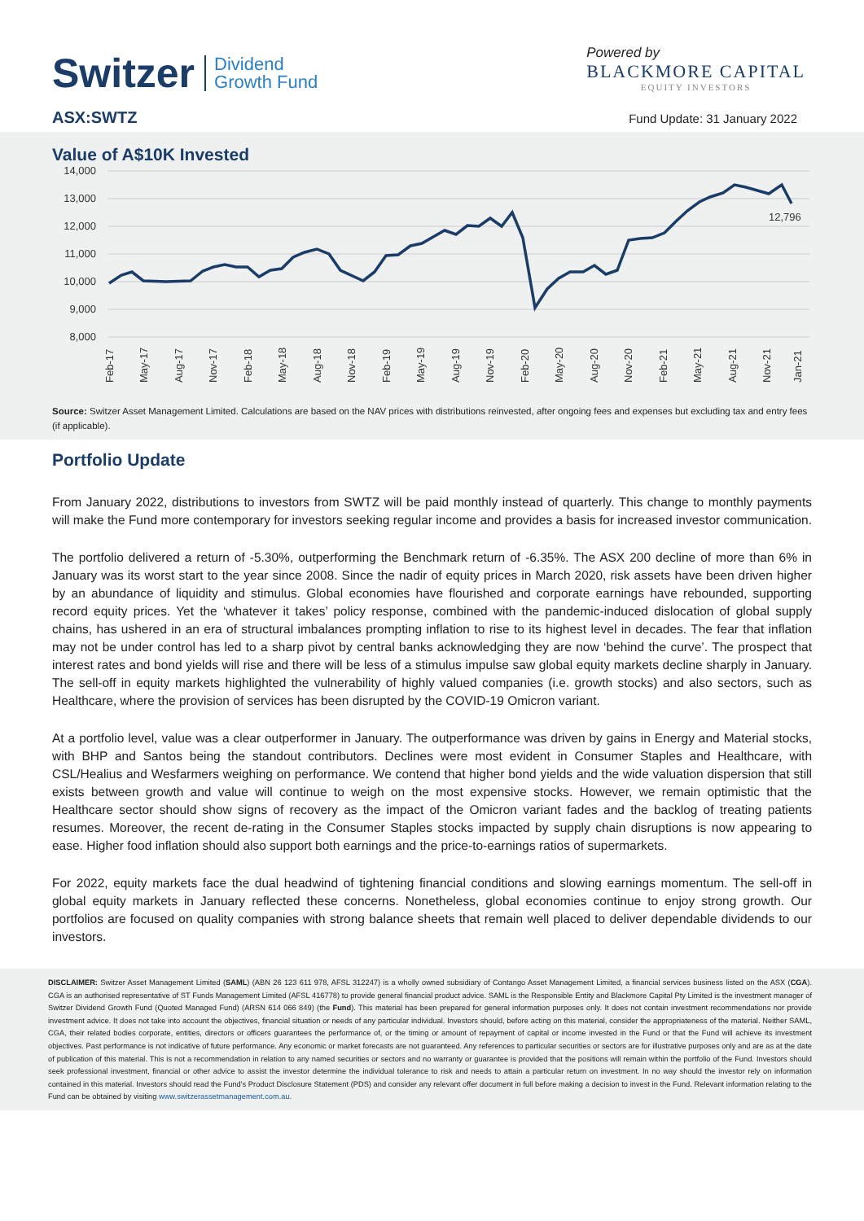Switzer Dividend
Growth Fund
Powered by
BLACKMORE CAPITAL
EQUITY INVESTORS
ASX:SWTZ Fund Update: 31 January 2022
Value of A$10K Invested
14,000
13,000
12,000
11,000
10,000
9,000
8,000
12,796
Feb-17
May-17
Aug-17
Nov-17
Feb-18
May-18
Aug-18
Nov-18
Feb-19
May-19
Aug-19
Nov-19
Feb-20
May-20
Aug-20
Nov-20
Feb-21
May-21
Aug-21
Nov-21
Jan-21
Source: Switzer Asset Management Limited. Calculations are based on the NAV prices with distributions reinvested, after ongoing fees and expenses but excluding tax and entry fees (if applicable).
Portfolio Update
From January 2022, distributions to investors from SWTZ will be paid monthly instead of quarterly. This change to monthly payments will make the Fund more contemporary for investors seeking regular income and provides a basis for increased investor communication.
The portfolio delivered a return of -5.30%, outperforming the Benchmark return of -6.35%. The ASX 200 decline of more than 6% in January was its worst start to the year since 2008. Since the nadir of equity prices in March 2020, risk assets have been driven higher by an abundance of liquidity and stimulus. Global economies have flourished and corporate earnings have rebounded, supporting record equity prices. Yet the ‘whatever it takes’ policy response, combined with the pandemic-induced dislocation of global supply chains, has ushered in an era of structural imbalances prompting inflation to rise to its highest level in decades. The fear that inflation may not be under control has led to a sharp pivot by central banks acknowledging they are now ‘behind the curve’. The prospect that interest rates and bond yields will rise and there will be less of a stimulus impulse saw global equity markets decline sharply in January. The sell-off in equity markets highlighted the vulnerability of highly valued companies (i.e. growth stocks) and also sectors, such as Healthcare, where the provision of services has been disrupted by the COVID-19 Omicron variant.
At a portfolio level, value was a clear outperformer in January. The outperformance was driven by gains in Energy and Material stocks, with BHP and Santos being the standout contributors. Declines were most evident in Consumer Staples and Healthcare, with CSL/Healius and Wesfarmers weighing on performance. We contend that higher bond yields and the wide valuation dispersion that still exists between growth and value will continue to weigh on the most expensive stocks. However, we remain optimistic that the Healthcare sector should show signs of recovery as the impact of the Omicron variant fades and the backlog of treating patients resumes. Moreover, the recent de-rating in the Consumer Staples stocks impacted by supply chain disruptions is now appearing to ease. Higher food inflation should also support both earnings and the price-to-earnings ratios of supermarkets.
For 2022, equity markets face the dual headwind of tightening financial conditions and slowing earnings momentum. The sell-off in global equity markets in January reflected these concerns. Nonetheless, global economies continue to enjoy strong growth. Our portfolios are focused on quality companies with strong balance sheets that remain well placed to deliver dependable dividends to our investors.
DISCLAIMER: Switzer Asset Management Limited (SAML) (ABN 26 123 611 978, AFSL 312247) is a wholly owned subsidiary of Contango Asset Management Limited, a financial services business listed on the ASX (CGA). CGA is an authorised representative of ST Funds Management Limited (AFSL 416778) to provide general financial product advice. SAML is the Responsible Entity and Blackmore Capital Pty Limited is the investment manager of Switzer Dividend Growth Fund (Quoted Managed Fund) (ARSN 614 066 849) (the Fund). This material has been prepared for general information purposes only. It does not contain investment recommendations nor provide investment advice. It does not take into account the objectives, financial situation or needs of any particular individual. Investors should, before acting on this material, consider the appropriateness of the material. Neither SAML, CGA, their related bodies corporate, entities, directors or officers guarantees the performance of, or the timing or amount of repayment of capital or income invested in the Fund or that the Fund will achieve its investment objectives. Past performance is not indicative of future performance. Any economic or market forecasts are not guaranteed. Any references to particular securities or sectors are for illustrative purposes only and are as at the date of publication of this material. This is not a recommendation in relation to any named securities or sectors and no warranty or guarantee is provided that the positions will remain within the portfolio of the Fund. Investors should seek professional investment, financial or other advice to assist the investor determine the individual tolerance to risk and needs to attain a particular return on investment. In no way should the investor rely on information contained in this material. Investors should read the Fund's Product Disclosure Statement (PDS) and consider any relevant offer document in full before making a decision to invest in the Fund. Relevant information relating to the Fund can be obtained by visiting www.switzerassetmanagement.com.au.